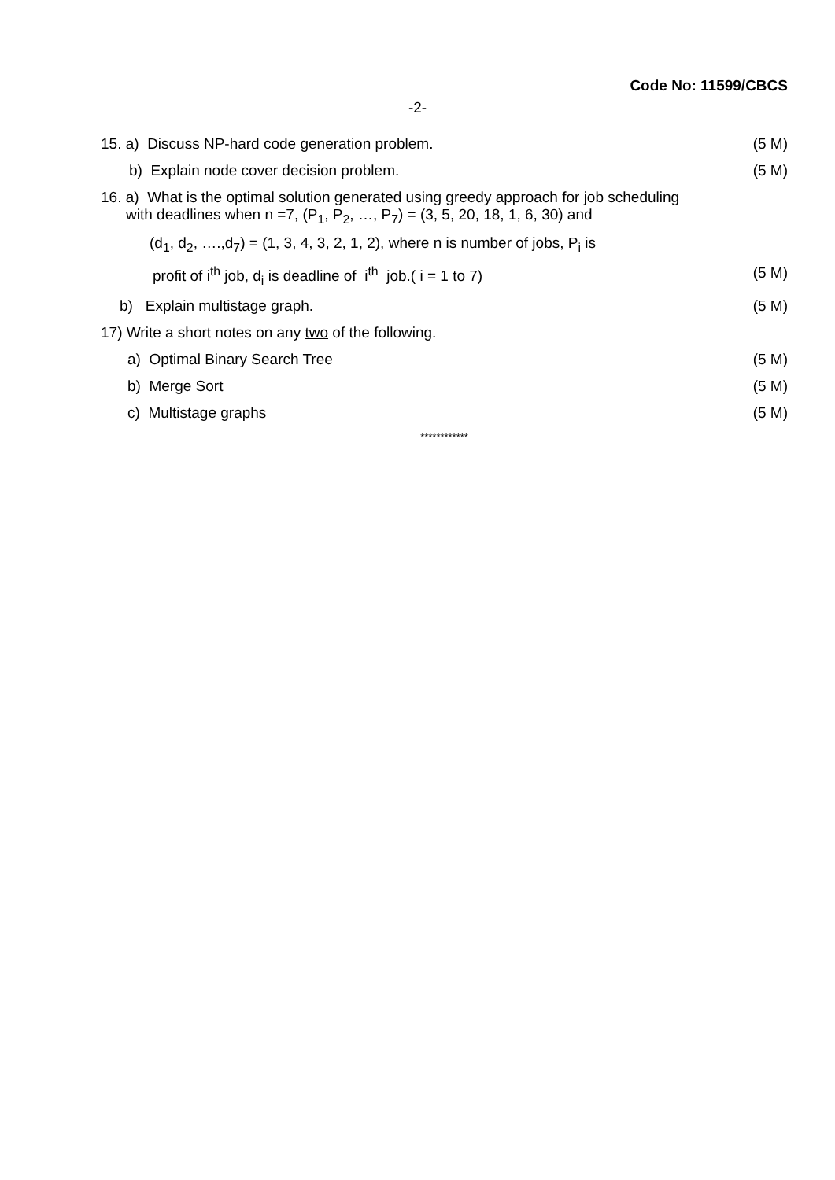Code No: 11599/CBCS
-2-
15. a) Discuss NP-hard code generation problem. (5 M)
b) Explain node cover decision problem. (5 M)
16. a) What is the optimal solution generated using greedy approach for job scheduling
with deadlines when n =7, (P<sub>1</sub>, P<sub>2</sub>, …, P<sub>7</sub>) = (3, 5, 20, 18, 1, 6, 30) and
(d<sub>1</sub>, d<sub>2</sub>, ….,d<sub>7</sub>) = (1, 3, 4, 3, 2, 1, 2), where n is number of jobs, P<sub>i</sub> is
profit of i<sup>th</sup> job, d<sub>i</sub> is deadline of i<sup>th</sup> job.( i = 1 to 7) (5 M)
b) Explain multistage graph. (5 M)
17) Write a short notes on any two of the following.
a) Optimal Binary Search Tree (5 M)
b) Merge Sort (5 M)
c) Multistage graphs (5 M)
************